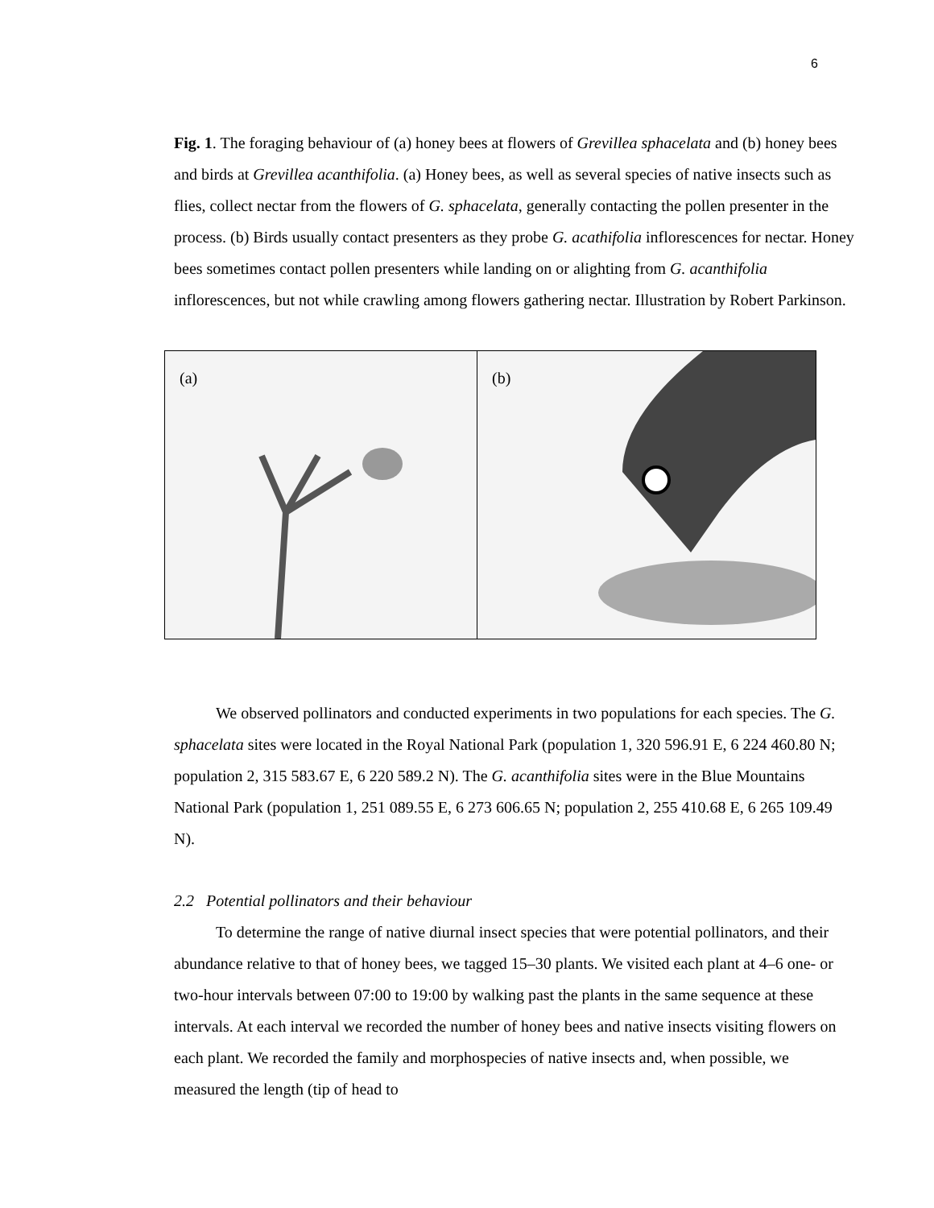6
Fig. 1. The foraging behaviour of (a) honey bees at flowers of Grevillea sphacelata and (b) honey bees and birds at Grevillea acanthifolia. (a) Honey bees, as well as several species of native insects such as flies, collect nectar from the flowers of G. sphacelata, generally contacting the pollen presenter in the process. (b) Birds usually contact presenters as they probe G. acathifolia inflorescences for nectar. Honey bees sometimes contact pollen presenters while landing on or alighting from G. acanthifolia inflorescences, but not while crawling among flowers gathering nectar. Illustration by Robert Parkinson.
(a)
(b)
We observed pollinators and conducted experiments in two populations for each species. The G. sphacelata sites were located in the Royal National Park (population 1, 320 596.91 E, 6 224 460.80 N; population 2, 315 583.67 E, 6 220 589.2 N). The G. acanthifolia sites were in the Blue Mountains National Park (population 1, 251 089.55 E, 6 273 606.65 N; population 2, 255 410.68 E, 6 265 109.49 N).
2.2 Potential pollinators and their behaviour
To determine the range of native diurnal insect species that were potential pollinators, and their abundance relative to that of honey bees, we tagged 15–30 plants. We visited each plant at 4–6 one- or two-hour intervals between 07:00 to 19:00 by walking past the plants in the same sequence at these intervals. At each interval we recorded the number of honey bees and native insects visiting flowers on each plant. We recorded the family and morphospecies of native insects and, when possible, we measured the length (tip of head to